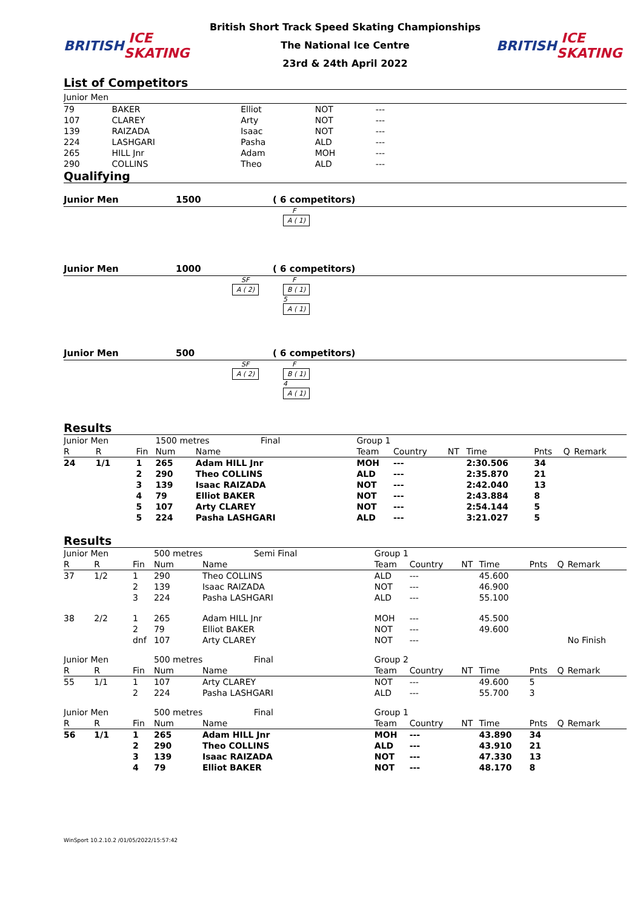BRITISH ICE SKATING
British Short Track Speed Skating Championships
The National Ice Centre
23rd & 24th April 2022
BRITISH ICE SKATING
List of Competitors
Junior Men
| 79 | BAKER | Elliot | NOT | --- |
| 107 | CLAREY | Arty | NOT | --- |
| 139 | RAIZADA | Isaac | NOT | --- |
| 224 | LASHGARI | Pasha | ALD | --- |
| 265 | HILL Jnr | Adam | MOH | --- |
| 290 | COLLINS | Theo | ALD | --- |
Qualifying
Junior Men 1500 ( 6 competitors)
F
A ( 1)
Junior Men 1000 ( 6 competitors)
SF
A ( 2)
F
B ( 1)
5
A ( 1)
Junior Men 500 ( 6 competitors)
SF
A ( 2)
F
B ( 1)
4
A ( 1)
Results
| Junior Men | | | 1500 metres Final | | Group 1 | | | | | | |
| R | R | Fin | Num | Name | Team | Country | NT | Time | Pnts | Q | Remark |
| 24 | 1/1 | 1 | 265 | Adam HILL Jnr | MOH | --- | | 2:30.506 | 34 | | |
| | | 2 | 290 | Theo COLLINS | ALD | --- | | 2:35.870 | 21 | | |
| | | 3 | 139 | Isaac RAIZADA | NOT | --- | | 2:42.040 | 13 | | |
| | | 4 | 79 | Elliot BAKER | NOT | --- | | 2:43.884 | 8 | | |
| | | 5 | 107 | Arty CLAREY | NOT | --- | | 2:54.144 | 5 | | |
| | | 5 | 224 | Pasha LASHGARI | ALD | --- | | 3:21.027 | 5 | | |
Results
| Junior Men | | | 500 metres Semi Final | | Group 1 | | | | | | |
| R | R | Fin | Num | Name | Team | Country | NT | Time | Pnts | Q | Remark |
| 37 | 1/2 | 1 | 290 | Theo COLLINS | ALD | --- | | 45.600 | | | |
| | | 2 | 139 | Isaac RAIZADA | NOT | --- | | 46.900 | | | |
| | | 3 | 224 | Pasha LASHGARI | ALD | --- | | 55.100 | | | |
| 38 | 2/2 | 1 | 265 | Adam HILL Jnr | MOH | --- | | 45.500 | | | |
| | | 2 | 79 | Elliot BAKER | NOT | --- | | 49.600 | | | |
| | | dnf | 107 | Arty CLAREY | NOT | --- | | | | | No Finish |
| Junior Men | | | 500 metres Final | | Group 2 | | | | | | |
| R | R | Fin | Num | Name | Team | Country | NT | Time | Pnts | Q | Remark |
| 55 | 1/1 | 1 | 107 | Arty CLAREY | NOT | --- | | 49.600 | 5 | | |
| | | 2 | 224 | Pasha LASHGARI | ALD | --- | | 55.700 | 3 | | |
| Junior Men | | | 500 metres Final | | Group 1 | | | | | | |
| R | R | Fin | Num | Name | Team | Country | NT | Time | Pnts | Q | Remark |
| 56 | 1/1 | 1 | 265 | Adam HILL Jnr | MOH | --- | | 43.890 | 34 | | |
| | | 2 | 290 | Theo COLLINS | ALD | --- | | 43.910 | 21 | | |
| | | 3 | 139 | Isaac RAIZADA | NOT | --- | | 47.330 | 13 | | |
| | | 4 | 79 | Elliot BAKER | NOT | --- | | 48.170 | 8 | | |
WinSport 10.2.10.2 /01/05/2022/15:57:42